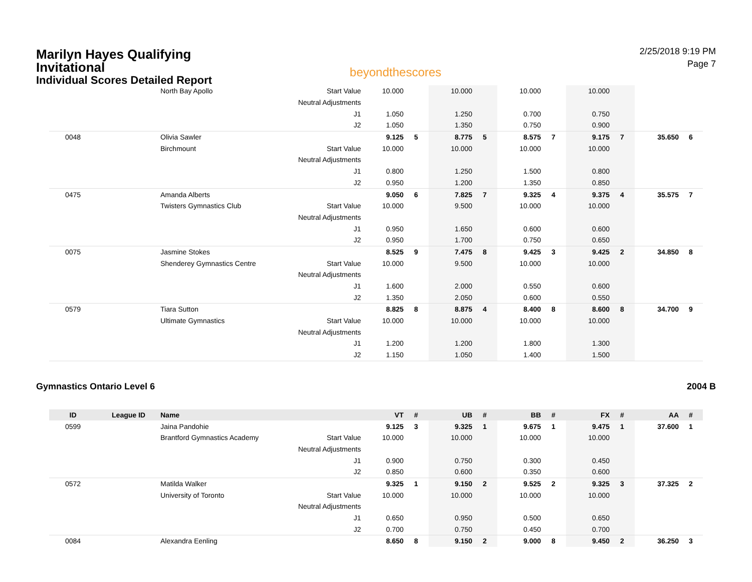Marilyn Hayes Qualifying Invitational
Individual Scores Detailed Report
beyondthescores
2/25/2018 9:19 PM
Page 7
| | | North Bay Apollo | Start Value | 10.000 | | 10.000 | | 10.000 | | 10.000 | | | |
| | | | Neutral Adjustments | | | | | | | | | | |
| | | | J1 | 1.050 | | 1.250 | | 0.700 | | 0.750 | | | |
| | | | J2 | 1.050 | | 1.350 | | 0.750 | | 0.900 | | | |
| 0048 | | Olivia Sawler | | 9.125 | 5 | 8.775 | 5 | 8.575 | 7 | 9.175 | 7 | 35.650 | 6 |
| | | Birchmount | Start Value | 10.000 | | 10.000 | | 10.000 | | 10.000 | | | |
| | | | Neutral Adjustments | | | | | | | | | | |
| | | | J1 | 0.800 | | 1.250 | | 1.500 | | 0.800 | | | |
| | | | J2 | 0.950 | | 1.200 | | 1.350 | | 0.850 | | | |
| 0475 | | Amanda Alberts | | 9.050 | 6 | 7.825 | 7 | 9.325 | 4 | 9.375 | 4 | 35.575 | 7 |
| | | Twisters Gymnastics Club | Start Value | 10.000 | | 9.500 | | 10.000 | | 10.000 | | | |
| | | | Neutral Adjustments | | | | | | | | | | |
| | | | J1 | 0.950 | | 1.650 | | 0.600 | | 0.600 | | | |
| | | | J2 | 0.950 | | 1.700 | | 0.750 | | 0.650 | | | |
| 0075 | | Jasmine Stokes | | 8.525 | 9 | 7.475 | 8 | 9.425 | 3 | 9.425 | 2 | 34.850 | 8 |
| | | Shenderey Gymnastics Centre | Start Value | 10.000 | | 9.500 | | 10.000 | | 10.000 | | | |
| | | | Neutral Adjustments | | | | | | | | | | |
| | | | J1 | 1.600 | | 2.000 | | 0.550 | | 0.600 | | | |
| | | | J2 | 1.350 | | 2.050 | | 0.600 | | 0.550 | | | |
| 0579 | | Tiara Sutton | | 8.825 | 8 | 8.875 | 4 | 8.400 | 8 | 8.600 | 8 | 34.700 | 9 |
| | | Ultimate Gymnastics | Start Value | 10.000 | | 10.000 | | 10.000 | | 10.000 | | | |
| | | | Neutral Adjustments | | | | | | | | | | |
| | | | J1 | 1.200 | | 1.200 | | 1.800 | | 1.300 | | | |
| | | | J2 | 1.150 | | 1.050 | | 1.400 | | 1.500 | | | |
Gymnastics Ontario Level 6 2004 B
| ID | League ID | Name | | VT | # | UB | # | BB | # | FX | # | AA | # |
| --- | --- | --- | --- | --- | --- | --- | --- | --- | --- | --- | --- | --- | --- |
| 0599 | | Jaina Pandohie | | 9.125 | 3 | 9.325 | 1 | 9.675 | 1 | 9.475 | 1 | 37.600 | 1 |
| | | Brantford Gymnastics Academy | Start Value | 10.000 | | 10.000 | | 10.000 | | 10.000 | | | |
| | | | Neutral Adjustments | | | | | | | | | | |
| | | | J1 | 0.900 | | 0.750 | | 0.300 | | 0.450 | | | |
| | | | J2 | 0.850 | | 0.600 | | 0.350 | | 0.600 | | | |
| 0572 | | Matilda Walker | | 9.325 | 1 | 9.150 | 2 | 9.525 | 2 | 9.325 | 3 | 37.325 | 2 |
| | | University of Toronto | Start Value | 10.000 | | 10.000 | | 10.000 | | 10.000 | | | |
| | | | Neutral Adjustments | | | | | | | | | | |
| | | | J1 | 0.650 | | 0.950 | | 0.500 | | 0.650 | | | |
| | | | J2 | 0.700 | | 0.750 | | 0.450 | | 0.700 | | | |
| 0084 | | Alexandra Eenling | | 8.650 | 8 | 9.150 | 2 | 9.000 | 8 | 9.450 | 2 | 36.250 | 3 |